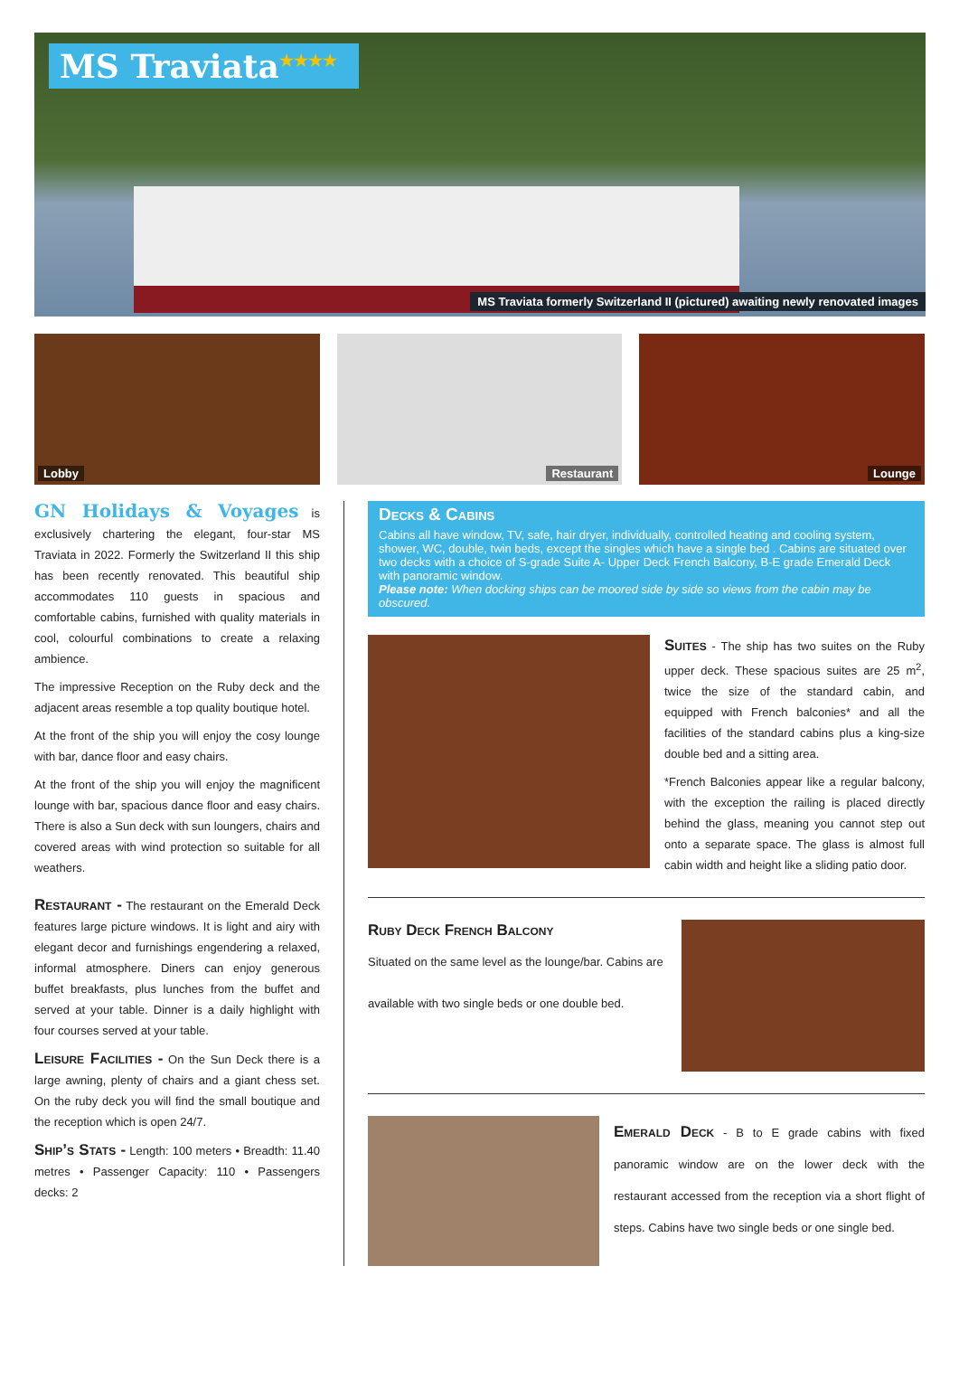MS Traviata<sup>★★★★</sup>
MS Traviata formerly Switzerland II (pictured) awaiting newly renovated images
Lobby
Restaurant
Lounge
GN Holidays & Voyages is exclusively chartering the elegant, four-star MS Traviata in 2022. Formerly the Switzerland II this ship has been recently renovated. This beautiful ship accommodates 110 guests in spacious and comfortable cabins, furnished with quality materials in cool, colourful combinations to create a relaxing ambience.
The impressive Reception on the Ruby deck and the adjacent areas resemble a top quality boutique hotel.
At the front of the ship you will enjoy the cosy lounge with bar, dance floor and easy chairs.
At the front of the ship you will enjoy the magnificent lounge with bar, spacious dance floor and easy chairs. There is also a Sun deck with sun loungers, chairs and covered areas with wind protection so suitable for all weathers.
Restaurant - The restaurant on the Emerald Deck features large picture windows. It is light and airy with elegant decor and furnishings engendering a relaxed, informal atmosphere. Diners can enjoy generous buffet breakfasts, plus lunches from the buffet and served at your table. Dinner is a daily highlight with four courses served at your table.
Leisure Facilities - On the Sun Deck there is a large awning, plenty of chairs and a giant chess set. On the ruby deck you will find the small boutique and the reception which is open 24/7.
Ship’s Stats - Length: 100 meters • Breadth: 11.40 metres • Passenger Capacity: 110 • Passengers decks: 2
Decks & Cabins
Cabins all have window, TV, safe, hair dryer, individually, controlled heating and cooling system, shower, WC, double, twin beds, except the singles which have a single bed . Cabins are situated over two decks with a choice of S-grade Suite A- Upper Deck French Balcony, B-E grade Emerald Deck with panoramic window.
Please note: When docking ships can be moored side by side so views from the cabin may be obscured.
Suites - The ship has two suites on the Ruby upper deck. These spacious suites are 25 m<sup>2</sup>, twice the size of the standard cabin, and equipped with French balconies* and all the facilities of the standard cabins plus a king-size double bed and a sitting area.
*French Balconies appear like a regular balcony, with the exception the railing is placed directly behind the glass, meaning you cannot step out onto a separate space. The glass is almost full cabin width and height like a sliding patio door.
Ruby Deck French Balcony
Situated on the same level as the lounge/bar. Cabins are available with two single beds or one double bed.
Emerald Deck - B to E grade cabins with fixed panoramic window are on the lower deck with the restaurant accessed from the reception via a short flight of steps. Cabins have two single beds or one single bed.